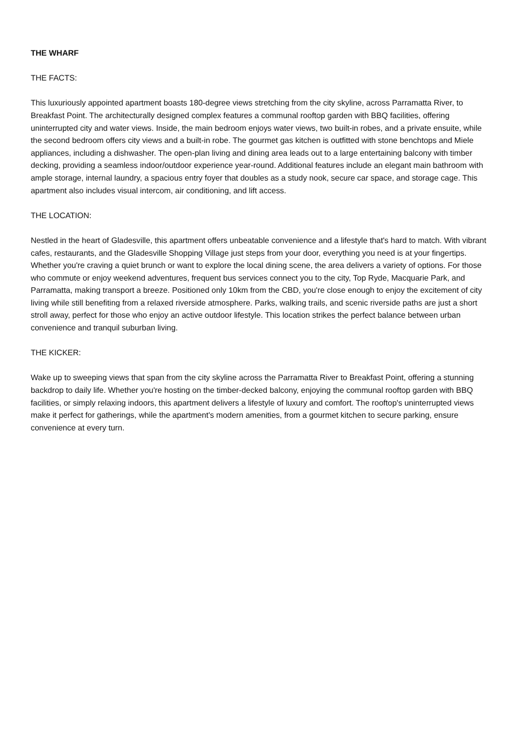THE WHARF
THE FACTS:
This luxuriously appointed apartment boasts 180-degree views stretching from the city skyline, across Parramatta River, to Breakfast Point. The architecturally designed complex features a communal rooftop garden with BBQ facilities, offering uninterrupted city and water views. Inside, the main bedroom enjoys water views, two built-in robes, and a private ensuite, while the second bedroom offers city views and a built-in robe. The gourmet gas kitchen is outfitted with stone benchtops and Miele appliances, including a dishwasher. The open-plan living and dining area leads out to a large entertaining balcony with timber decking, providing a seamless indoor/outdoor experience year-round. Additional features include an elegant main bathroom with ample storage, internal laundry, a spacious entry foyer that doubles as a study nook, secure car space, and storage cage. This apartment also includes visual intercom, air conditioning, and lift access.
THE LOCATION:
Nestled in the heart of Gladesville, this apartment offers unbeatable convenience and a lifestyle that's hard to match. With vibrant cafes, restaurants, and the Gladesville Shopping Village just steps from your door, everything you need is at your fingertips. Whether you're craving a quiet brunch or want to explore the local dining scene, the area delivers a variety of options. For those who commute or enjoy weekend adventures, frequent bus services connect you to the city, Top Ryde, Macquarie Park, and Parramatta, making transport a breeze. Positioned only 10km from the CBD, you're close enough to enjoy the excitement of city living while still benefiting from a relaxed riverside atmosphere. Parks, walking trails, and scenic riverside paths are just a short stroll away, perfect for those who enjoy an active outdoor lifestyle. This location strikes the perfect balance between urban convenience and tranquil suburban living.
THE KICKER:
Wake up to sweeping views that span from the city skyline across the Parramatta River to Breakfast Point, offering a stunning backdrop to daily life. Whether you're hosting on the timber-decked balcony, enjoying the communal rooftop garden with BBQ facilities, or simply relaxing indoors, this apartment delivers a lifestyle of luxury and comfort. The rooftop's uninterrupted views make it perfect for gatherings, while the apartment's modern amenities, from a gourmet kitchen to secure parking, ensure convenience at every turn.